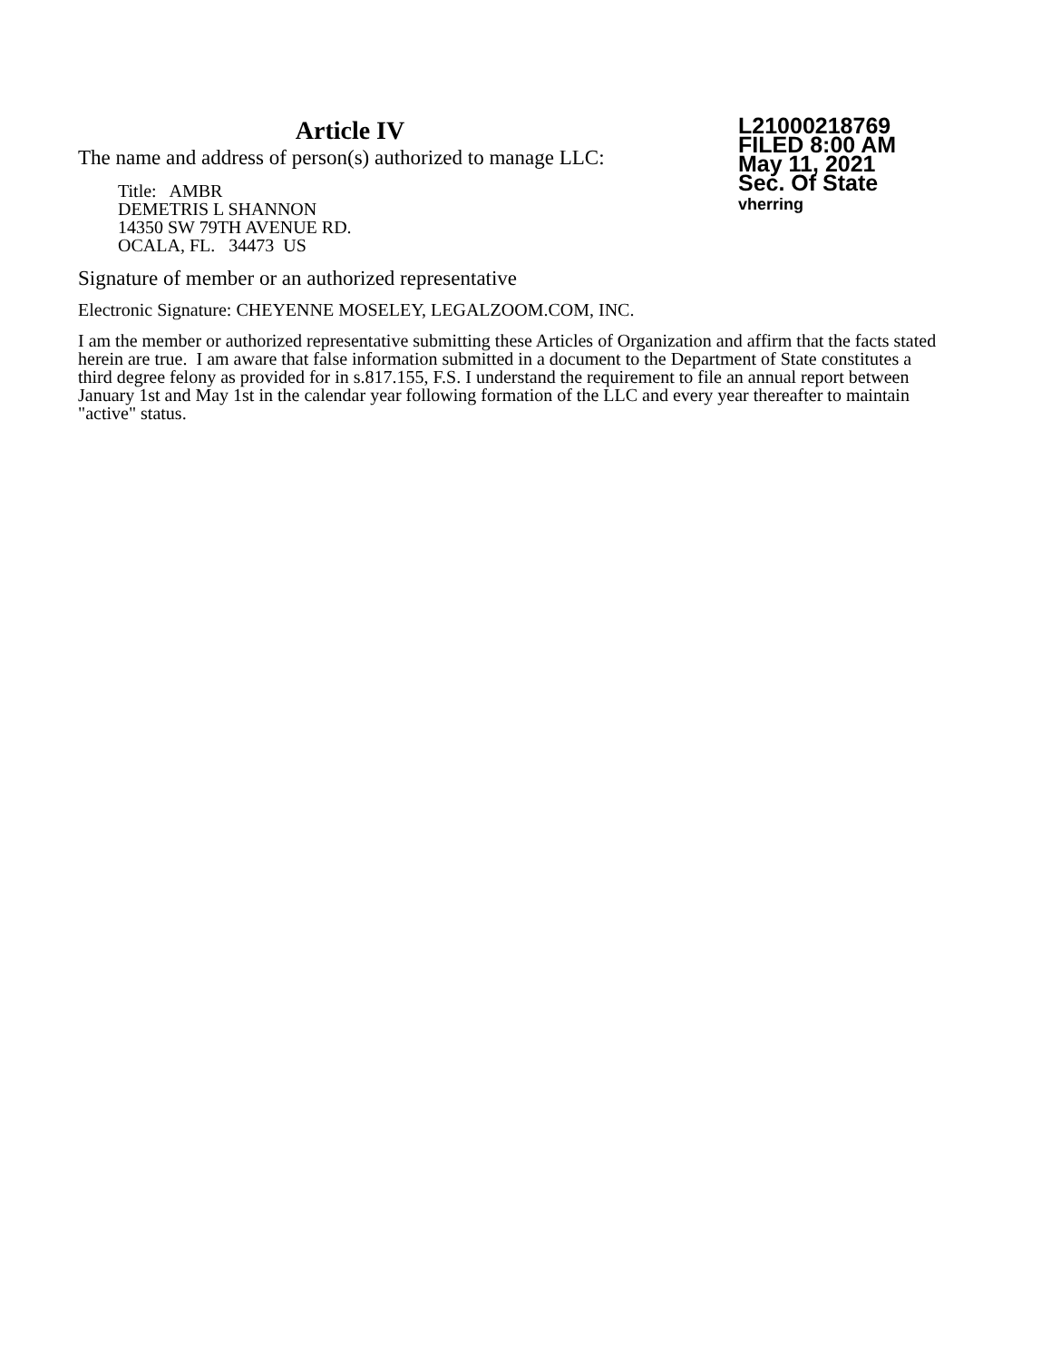Article IV
The name and address of person(s) authorized to manage LLC:
Title: AMBR
DEMETRIS L SHANNON
14350 SW 79TH AVENUE RD.
OCALA, FL. 34473 US
L21000218769
FILED 8:00 AM
May 11, 2021
Sec. Of State
vherring
Signature of member or an authorized representative
Electronic Signature: CHEYENNE MOSELEY, LEGALZOOM.COM, INC.
I am the member or authorized representative submitting these Articles of Organization and affirm that the facts stated herein are true. I am aware that false information submitted in a document to the Department of State constitutes a third degree felony as provided for in s.817.155, F.S. I understand the requirement to file an annual report between January 1st and May 1st in the calendar year following formation of the LLC and every year thereafter to maintain "active" status.